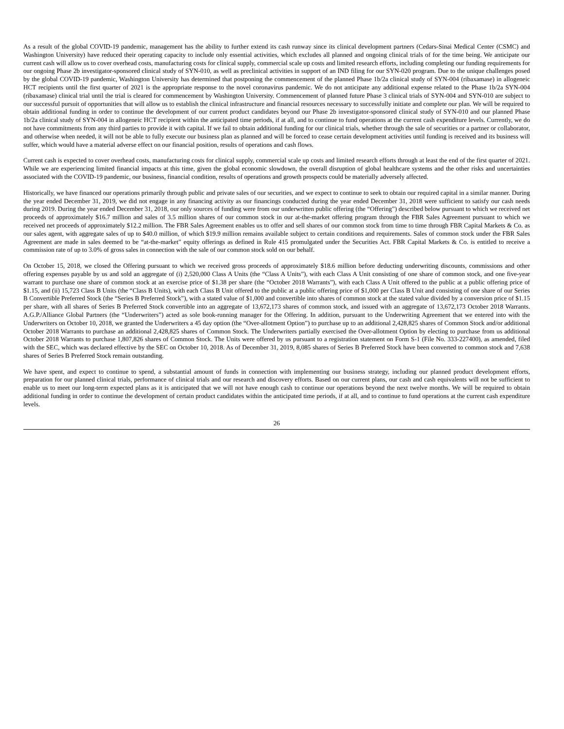As a result of the global COVID-19 pandemic, management has the ability to further extend its cash runway since its clinical development partners (Cedars-Sinai Medical Center (CSMC) and Washington University) have reduced their operating capacity to include only essential activities, which excludes all planned and ongoing clinical trials of for the time being. We anticipate our current cash will allow us to cover overhead costs, manufacturing costs for clinical supply, commercial scale up costs and limited research efforts, including completing our funding requirements for our ongoing Phase 2b investigator-sponsored clinical study of SYN-010, as well as preclinical activities in support of an IND filing for our SYN-020 program. Due to the unique challenges posed by the global COVID-19 pandemic, Washington University has determined that postponing the commencement of the planned Phase 1b/2a clinical study of SYN-004 (ribaxamase) in allogeneic HCT recipients until the first quarter of 2021 is the appropriate response to the novel coronavirus pandemic. We do not anticipate any additional expense related to the Phase 1b/2a SYN-004 (ribaxamase) clinical trial until the trial is cleared for commencement by Washington University. Commencement of planned future Phase 3 clinical trials of SYN-004 and SYN-010 are subject to our successful pursuit of opportunities that will allow us to establish the clinical infrastructure and financial resources necessary to successfully initiate and complete our plan. We will be required to obtain additional funding in order to continue the development of our current product candidates beyond our Phase 2b investigator-sponsored clinical study of SYN-010 and our planned Phase 1b/2a clinical study of SYN-004 in allogeneic HCT recipient within the anticipated time periods, if at all, and to continue to fund operations at the current cash expenditure levels. Currently, we do not have commitments from any third parties to provide it with capital. If we fail to obtain additional funding for our clinical trials, whether through the sale of securities or a partner or collaborator, and otherwise when needed, it will not be able to fully execute our business plan as planned and will be forced to cease certain development activities until funding is received and its business will suffer, which would have a material adverse effect on our financial position, results of operations and cash flows.
Current cash is expected to cover overhead costs, manufacturing costs for clinical supply, commercial scale up costs and limited research efforts through at least the end of the first quarter of 2021. While we are experiencing limited financial impacts at this time, given the global economic slowdown, the overall disruption of global healthcare systems and the other risks and uncertainties associated with the COVID-19 pandemic, our business, financial condition, results of operations and growth prospects could be materially adversely affected.
Historically, we have financed our operations primarily through public and private sales of our securities, and we expect to continue to seek to obtain our required capital in a similar manner. During the year ended December 31, 2019, we did not engage in any financing activity as our financings conducted during the year ended December 31, 2018 were sufficient to satisfy our cash needs during 2019. During the year ended December 31, 2018, our only sources of funding were from our underwritten public offering (the “Offering”) described below pursuant to which we received net proceeds of approximately $16.7 million and sales of 3.5 million shares of our common stock in our at-the-market offering program through the FBR Sales Agreement pursuant to which we received net proceeds of approximately $12.2 million. The FBR Sales Agreement enables us to offer and sell shares of our common stock from time to time through FBR Capital Markets & Co. as our sales agent, with aggregate sales of up to $40.0 million, of which $19.9 million remains available subject to certain conditions and requirements. Sales of common stock under the FBR Sales Agreement are made in sales deemed to be “at-the-market” equity offerings as defined in Rule 415 promulgated under the Securities Act. FBR Capital Markets & Co. is entitled to receive a commission rate of up to 3.0% of gross sales in connection with the sale of our common stock sold on our behalf.
On October 15, 2018, we closed the Offering pursuant to which we received gross proceeds of approximately $18.6 million before deducting underwriting discounts, commissions and other offering expenses payable by us and sold an aggregate of (i) 2,520,000 Class A Units (the “Class A Units”), with each Class A Unit consisting of one share of common stock, and one five-year warrant to purchase one share of common stock at an exercise price of $1.38 per share (the “October 2018 Warrants”), with each Class A Unit offered to the public at a public offering price of $1.15, and (ii) 15,723 Class B Units (the “Class B Units), with each Class B Unit offered to the public at a public offering price of $1,000 per Class B Unit and consisting of one share of our Series B Convertible Preferred Stock (the “Series B Preferred Stock”), with a stated value of $1,000 and convertible into shares of common stock at the stated value divided by a conversion price of $1.15 per share, with all shares of Series B Preferred Stock convertible into an aggregate of 13,672,173 shares of common stock, and issued with an aggregate of 13,672,173 October 2018 Warrants. A.G.P./Alliance Global Partners (the “Underwriters”) acted as sole book-running manager for the Offering. In addition, pursuant to the Underwriting Agreement that we entered into with the Underwriters on October 10, 2018, we granted the Underwriters a 45 day option (the “Over-allotment Option”) to purchase up to an additional 2,428,825 shares of Common Stock and/or additional October 2018 Warrants to purchase an additional 2,428,825 shares of Common Stock. The Underwriters partially exercised the Over-allotment Option by electing to purchase from us additional October 2018 Warrants to purchase 1,807,826 shares of Common Stock. The Units were offered by us pursuant to a registration statement on Form S-1 (File No. 333-227400), as amended, filed with the SEC, which was declared effective by the SEC on October 10, 2018. As of December 31, 2019, 8,085 shares of Series B Preferred Stock have been converted to common stock and 7,638 shares of Series B Preferred Stock remain outstanding.
We have spent, and expect to continue to spend, a substantial amount of funds in connection with implementing our business strategy, including our planned product development efforts, preparation for our planned clinical trials, performance of clinical trials and our research and discovery efforts. Based on our current plans, our cash and cash equivalents will not be sufficient to enable us to meet our long-term expected plans as it is anticipated that we will not have enough cash to continue our operations beyond the next twelve months. We will be required to obtain additional funding in order to continue the development of certain product candidates within the anticipated time periods, if at all, and to continue to fund operations at the current cash expenditure levels.
26